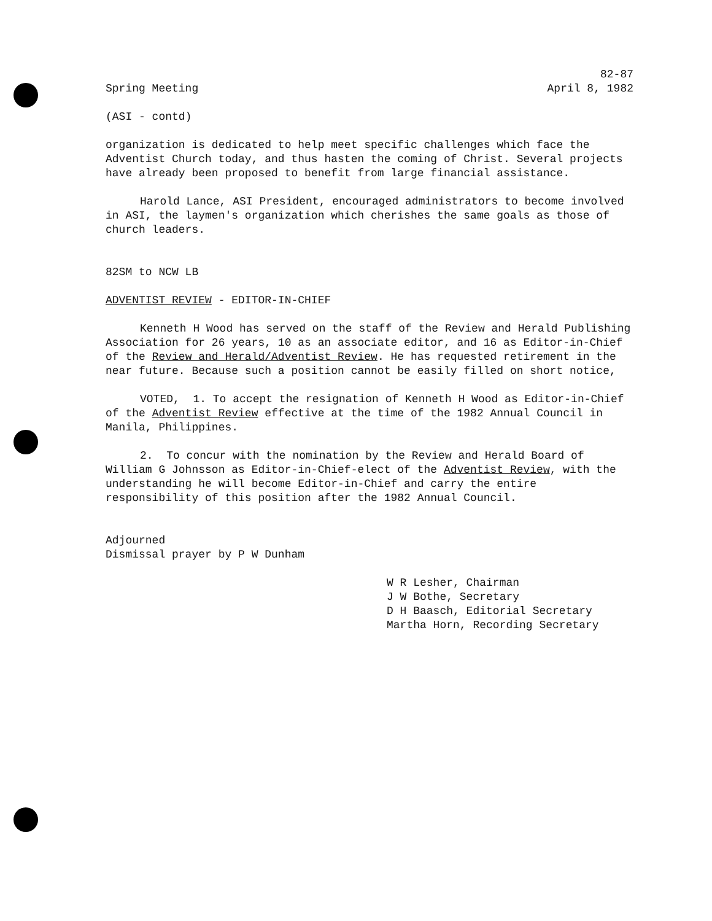82-87
Spring Meeting April 8, 1982
(ASI - contd)
organization is dedicated to help meet specific challenges which face the Adventist Church today, and thus hasten the coming of Christ. Several projects have already been proposed to benefit from large financial assistance.
Harold Lance, ASI President, encouraged administrators to become involved in ASI, the laymen's organization which cherishes the same goals as those of church leaders.
82SM to NCW LB
ADVENTIST REVIEW - EDITOR-IN-CHIEF
Kenneth H Wood has served on the staff of the Review and Herald Publishing Association for 26 years, 10 as an associate editor, and 16 as Editor-in-Chief of the Review and Herald/Adventist Review. He has requested retirement in the near future. Because such a position cannot be easily filled on short notice,
VOTED, 1. To accept the resignation of Kenneth H Wood as Editor-in-Chief of the Adventist Review effective at the time of the 1982 Annual Council in Manila, Philippines.
2. To concur with the nomination by the Review and Herald Board of William G Johnsson as Editor-in-Chief-elect of the Adventist Review, with the understanding he will become Editor-in-Chief and carry the entire responsibility of this position after the 1982 Annual Council.
Adjourned
Dismissal prayer by P W Dunham
W R Lesher, Chairman
J W Bothe, Secretary
D H Baasch, Editorial Secretary
Martha Horn, Recording Secretary